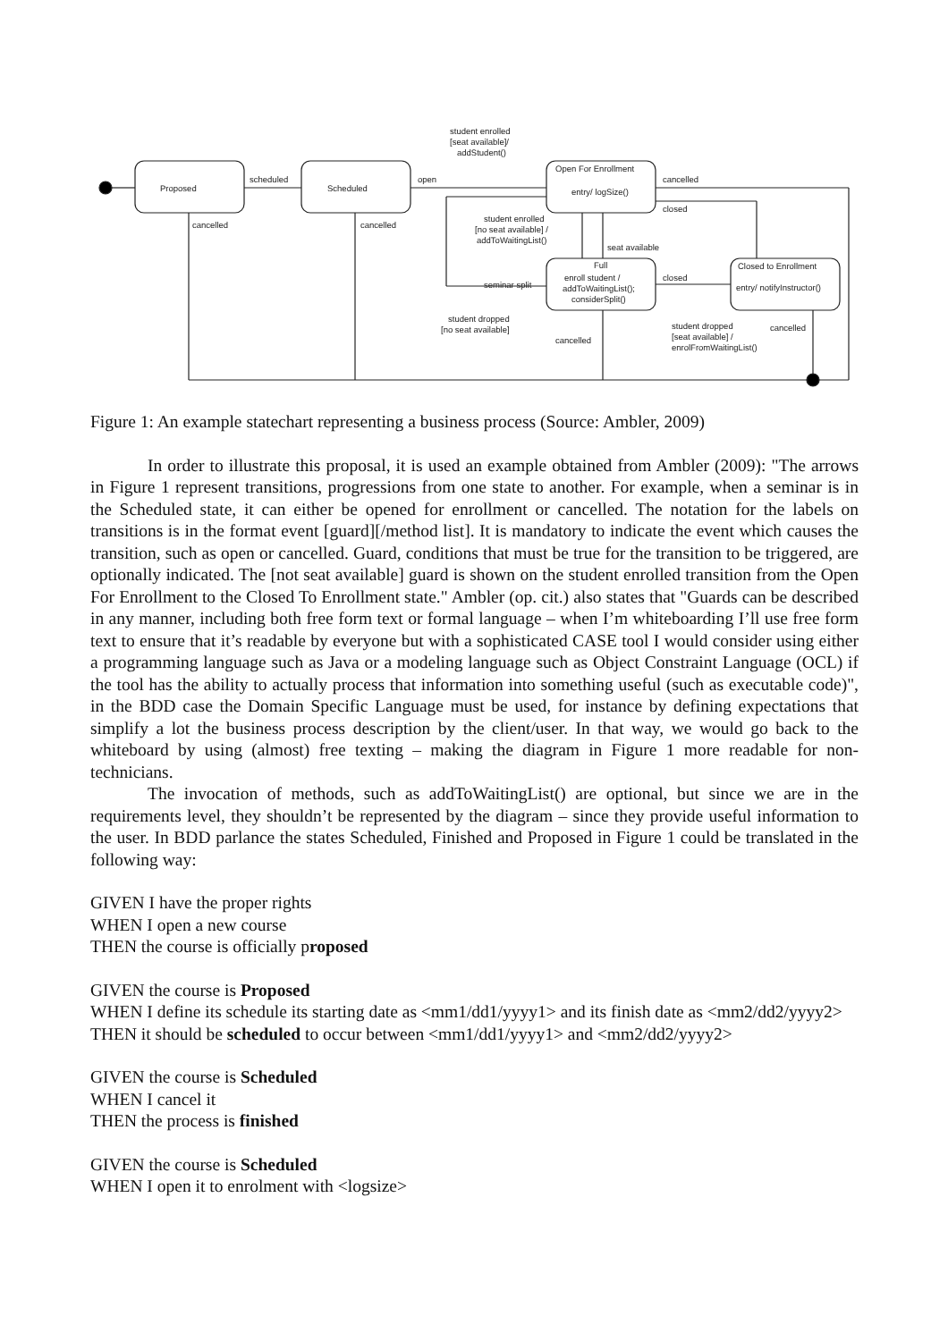Proposed
Scheduled
scheduled
open
Open For Enrollment
entry/ logSize()
cancelled
closed
student enrolled
[seat available]/
addStudent()
cancelled
cancelled
student enrolled
[no seat available] /
addToWaitingList()
seat available
Full
enroll student /
addToWaitingList();
considerSplit()
seminar split
closed
Closed to Enrollment
entry/ notifyInstructor()
student dropped
[no seat available]
cancelled
student dropped
[seat available] /
enrolFromWaitingList()
cancelled
Figure 1: An example statechart representing a business process (Source: Ambler, 2009)
In order to illustrate this proposal, it is used an example obtained from Ambler (2009): "The arrows in Figure 1 represent transitions, progressions from one state to another. For example, when a seminar is in the Scheduled state, it can either be opened for enrollment or cancelled. The notation for the labels on transitions is in the format event [guard][/method list]. It is mandatory to indicate the event which causes the transition, such as open or cancelled. Guard, conditions that must be true for the transition to be triggered, are optionally indicated. The [not seat available] guard is shown on the student enrolled transition from the Open For Enrollment to the Closed To Enrollment state." Ambler (op. cit.) also states that "Guards can be described in any manner, including both free form text or formal language – when I’m whiteboarding I’ll use free form text to ensure that it’s readable by everyone but with a sophisticated CASE tool I would consider using either a programming language such as Java or a modeling language such as Object Constraint Language (OCL) if the tool has the ability to actually process that information into something useful (such as executable code)", in the BDD case the Domain Specific Language must be used, for instance by defining expectations that simplify a lot the business process description by the client/user. In that way, we would go back to the whiteboard by using (almost) free texting – making the diagram in Figure 1 more readable for non-technicians.
The invocation of methods, such as addToWaitingList() are optional, but since we are in the requirements level, they shouldn’t be represented by the diagram – since they provide useful information to the user. In BDD parlance the states Scheduled, Finished and Proposed in Figure 1 could be translated in the following way:
GIVEN I have the proper rights
WHEN I open a new course
THEN the course is officially proposed
GIVEN the course is Proposed
WHEN I define its schedule its starting date as <mm1/dd1/yyyy1> and its finish date as <mm2/dd2/yyyy2>
THEN it should be scheduled to occur between <mm1/dd1/yyyy1> and <mm2/dd2/yyyy2>
GIVEN the course is Scheduled
WHEN I cancel it
THEN the process is finished
GIVEN the course is Scheduled
WHEN I open it to enrolment with <logsize>